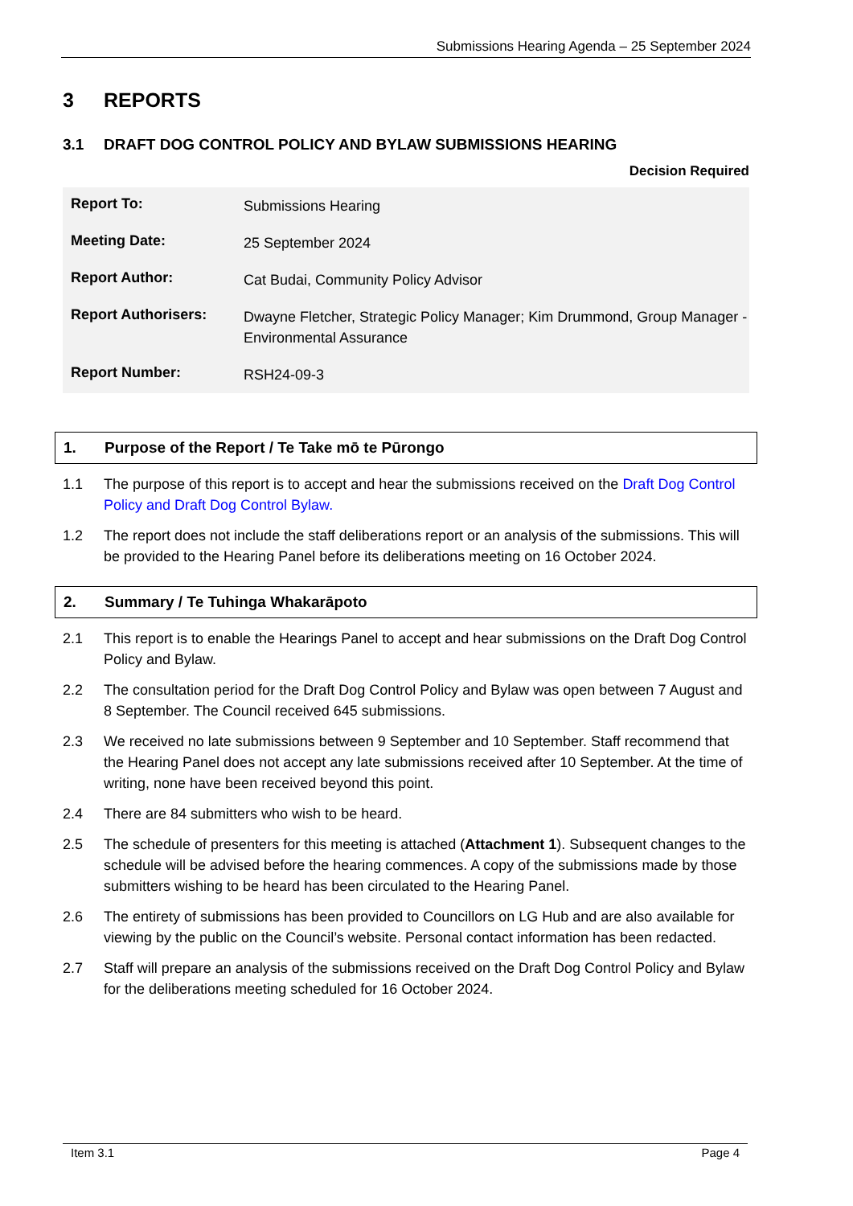Submissions Hearing Agenda – 25 September 2024
3 REPORTS
3.1 DRAFT DOG CONTROL POLICY AND BYLAW SUBMISSIONS HEARING
Decision Required
| Report To: | Submissions Hearing |
| Meeting Date: | 25 September 2024 |
| Report Author: | Cat Budai, Community Policy Advisor |
| Report Authorisers: | Dwayne Fletcher, Strategic Policy Manager; Kim Drummond, Group Manager - Environmental Assurance |
| Report Number: | RSH24-09-3 |
1. Purpose of the Report / Te Take mō te Pūrongo
1.1 The purpose of this report is to accept and hear the submissions received on the Draft Dog Control Policy and Draft Dog Control Bylaw.
1.2 The report does not include the staff deliberations report or an analysis of the submissions. This will be provided to the Hearing Panel before its deliberations meeting on 16 October 2024.
2. Summary / Te Tuhinga Whakarāpoto
2.1 This report is to enable the Hearings Panel to accept and hear submissions on the Draft Dog Control Policy and Bylaw.
2.2 The consultation period for the Draft Dog Control Policy and Bylaw was open between 7 August and 8 September. The Council received 645 submissions.
2.3 We received no late submissions between 9 September and 10 September. Staff recommend that the Hearing Panel does not accept any late submissions received after 10 September. At the time of writing, none have been received beyond this point.
2.4 There are 84 submitters who wish to be heard.
2.5 The schedule of presenters for this meeting is attached (Attachment 1). Subsequent changes to the schedule will be advised before the hearing commences. A copy of the submissions made by those submitters wishing to be heard has been circulated to the Hearing Panel.
2.6 The entirety of submissions has been provided to Councillors on LG Hub and are also available for viewing by the public on the Council’s website. Personal contact information has been redacted.
2.7 Staff will prepare an analysis of the submissions received on the Draft Dog Control Policy and Bylaw for the deliberations meeting scheduled for 16 October 2024.
Item 3.1 Page 4